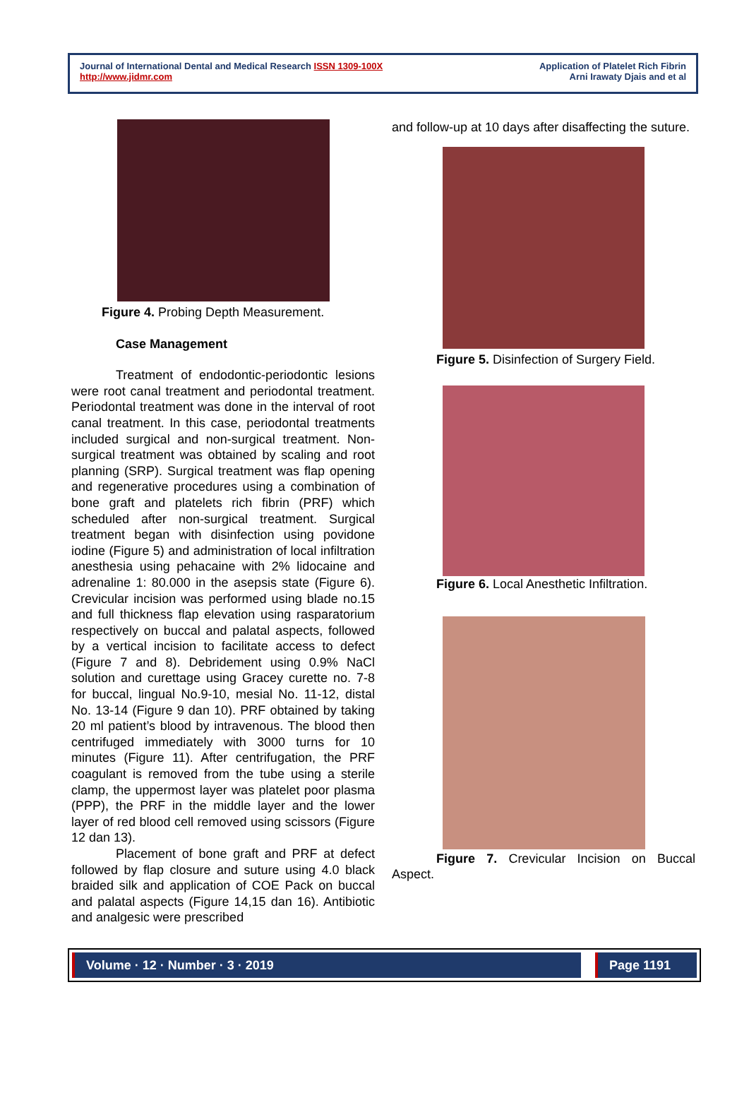Journal of International Dental and Medical Research ISSN 1309-100X
http://www.jidmr.com
Application of Platelet Rich Fibrin
Arni Irawaty Djais and et al
Figure 4. Probing Depth Measurement.
Case Management
Treatment of endodontic-periodontic lesions were root canal treatment and periodontal treatment. Periodontal treatment was done in the interval of root canal treatment. In this case, periodontal treatments included surgical and non-surgical treatment. Non-surgical treatment was obtained by scaling and root planning (SRP). Surgical treatment was flap opening and regenerative procedures using a combination of bone graft and platelets rich fibrin (PRF) which scheduled after non-surgical treatment. Surgical treatment began with disinfection using povidone iodine (Figure 5) and administration of local infiltration anesthesia using pehacaine with 2% lidocaine and adrenaline 1: 80.000 in the asepsis state (Figure 6). Crevicular incision was performed using blade no.15 and full thickness flap elevation using rasparatorium respectively on buccal and palatal aspects, followed by a vertical incision to facilitate access to defect (Figure 7 and 8). Debridement using 0.9% NaCl solution and curettage using Gracey curette no. 7-8 for buccal, lingual No.9-10, mesial No. 11-12, distal No. 13-14 (Figure 9 dan 10). PRF obtained by taking 20 ml patient’s blood by intravenous. The blood then centrifuged immediately with 3000 turns for 10 minutes (Figure 11). After centrifugation, the PRF coagulant is removed from the tube using a sterile clamp, the uppermost layer was platelet poor plasma (PPP), the PRF in the middle layer and the lower layer of red blood cell removed using scissors (Figure 12 dan 13).
Placement of bone graft and PRF at defect followed by flap closure and suture using 4.0 black braided silk and application of COE Pack on buccal and palatal aspects (Figure 14,15 dan 16). Antibiotic and analgesic were prescribed
and follow-up at 10 days after disaffecting the suture.
Figure 5. Disinfection of Surgery Field.
Figure 6. Local Anesthetic Infiltration.
Figure 7. Crevicular Incision on Buccal Aspect.
Volume · 12 · Number · 3 · 2019
Page 1191